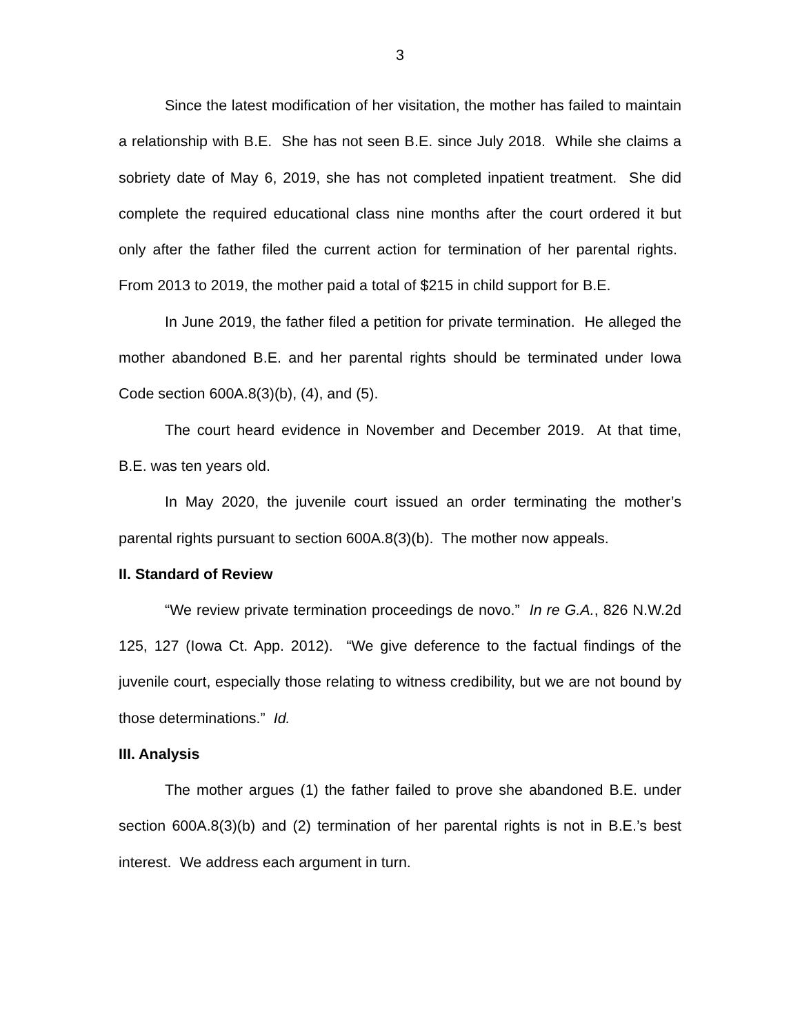3
Since the latest modification of her visitation, the mother has failed to maintain a relationship with B.E. She has not seen B.E. since July 2018. While she claims a sobriety date of May 6, 2019, she has not completed inpatient treatment. She did complete the required educational class nine months after the court ordered it but only after the father filed the current action for termination of her parental rights. From 2013 to 2019, the mother paid a total of $215 in child support for B.E.
In June 2019, the father filed a petition for private termination. He alleged the mother abandoned B.E. and her parental rights should be terminated under Iowa Code section 600A.8(3)(b), (4), and (5).
The court heard evidence in November and December 2019. At that time, B.E. was ten years old.
In May 2020, the juvenile court issued an order terminating the mother’s parental rights pursuant to section 600A.8(3)(b). The mother now appeals.
II. Standard of Review
“We review private termination proceedings de novo.” In re G.A., 826 N.W.2d 125, 127 (Iowa Ct. App. 2012). “We give deference to the factual findings of the juvenile court, especially those relating to witness credibility, but we are not bound by those determinations.” Id.
III. Analysis
The mother argues (1) the father failed to prove she abandoned B.E. under section 600A.8(3)(b) and (2) termination of her parental rights is not in B.E.’s best interest. We address each argument in turn.